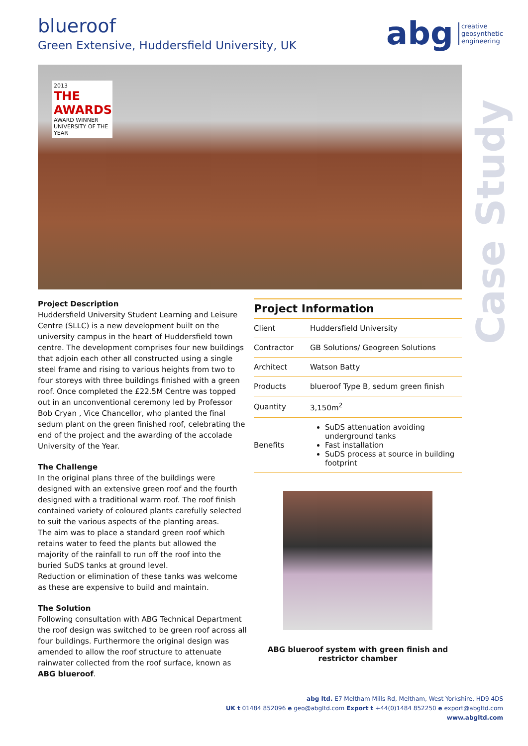blueroof
Green Extensive, Huddersfield University, UK
abg creative
geosynthetic
engineering
2013
THE AWARDS
AWARD WINNER
UNIVERSITY OF THE YEAR
Case Study
Project Description
Huddersfield University Student Learning and Leisure Centre (SLLC) is a new development built on the university campus in the heart of Huddersfield town centre. The development comprises four new buildings that adjoin each other all constructed using a single steel frame and rising to various heights from two to four storeys with three buildings finished with a green roof. Once completed the £22.5M Centre was topped out in an unconventional ceremony led by Professor Bob Cryan , Vice Chancellor, who planted the final sedum plant on the green finished roof, celebrating the end of the project and the awarding of the accolade University of the Year.
The Challenge
In the original plans three of the buildings were designed with an extensive green roof and the fourth designed with a traditional warm roof. The roof finish contained variety of coloured plants carefully selected to suit the various aspects of the planting areas.
The aim was to place a standard green roof which retains water to feed the plants but allowed the majority of the rainfall to run off the roof into the buried SuDS tanks at ground level.
Reduction or elimination of these tanks was welcome as these are expensive to build and maintain.
The Solution
Following consultation with ABG Technical Department the roof design was switched to be green roof across all four buildings. Furthermore the original design was amended to allow the roof structure to attenuate rainwater collected from the roof surface, known as ABG blueroof.
| Project Information | |
| --- | --- |
| Client | Huddersfield University |
| Contractor | GB Solutions/ Geogreen Solutions |
| Architect | Watson Batty |
| Products | blueroof Type B, sedum green finish |
| Quantity | 3,150m<sup>2</sup> |
| Benefits | SuDS attenuation avoiding underground tanks Fast installation SuDS process at source in building footprint |
ABG blueroof system with green finish and restrictor chamber
abg ltd. E7 Meltham Mills Rd, Meltham, West Yorkshire, HD9 4DS
UK t 01484 852096 e geo@abgltd.com Export t +44(0)1484 852250 e export@abgltd.com
www.abgltd.com